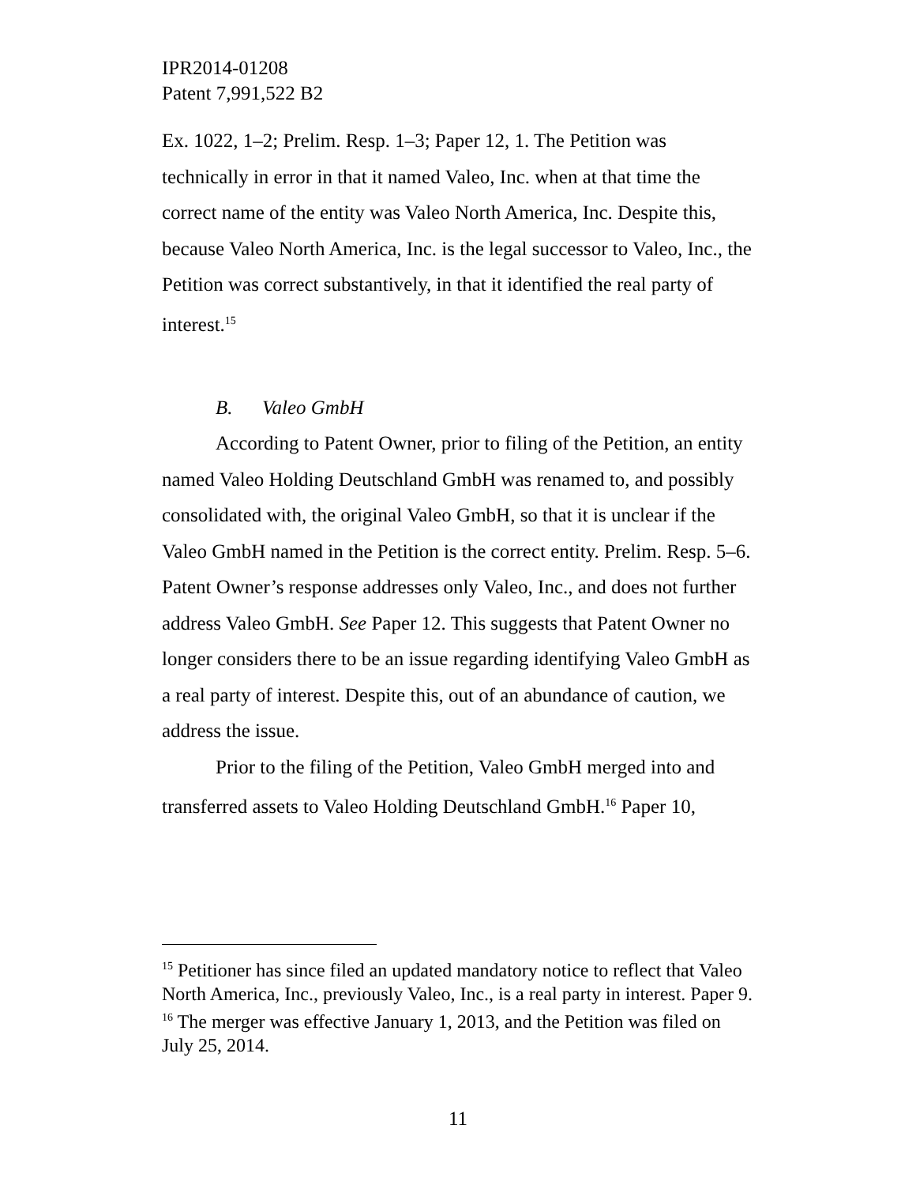IPR2014-01208
Patent 7,991,522 B2
Ex. 1022, 1–2; Prelim. Resp. 1–3; Paper 12, 1. The Petition was technically in error in that it named Valeo, Inc. when at that time the correct name of the entity was Valeo North America, Inc. Despite this, because Valeo North America, Inc. is the legal successor to Valeo, Inc., the Petition was correct substantively, in that it identified the real party of interest.<sup>15</sup>
B. Valeo GmbH
According to Patent Owner, prior to filing of the Petition, an entity named Valeo Holding Deutschland GmbH was renamed to, and possibly consolidated with, the original Valeo GmbH, so that it is unclear if the Valeo GmbH named in the Petition is the correct entity. Prelim. Resp. 5–6. Patent Owner’s response addresses only Valeo, Inc., and does not further address Valeo GmbH. See Paper 12. This suggests that Patent Owner no longer considers there to be an issue regarding identifying Valeo GmbH as a real party of interest. Despite this, out of an abundance of caution, we address the issue.
Prior to the filing of the Petition, Valeo GmbH merged into and transferred assets to Valeo Holding Deutschland GmbH.<sup>16</sup> Paper 10,
<sup>15</sup> Petitioner has since filed an updated mandatory notice to reflect that Valeo North America, Inc., previously Valeo, Inc., is a real party in interest. Paper 9.
<sup>16</sup> The merger was effective January 1, 2013, and the Petition was filed on July 25, 2014.
11